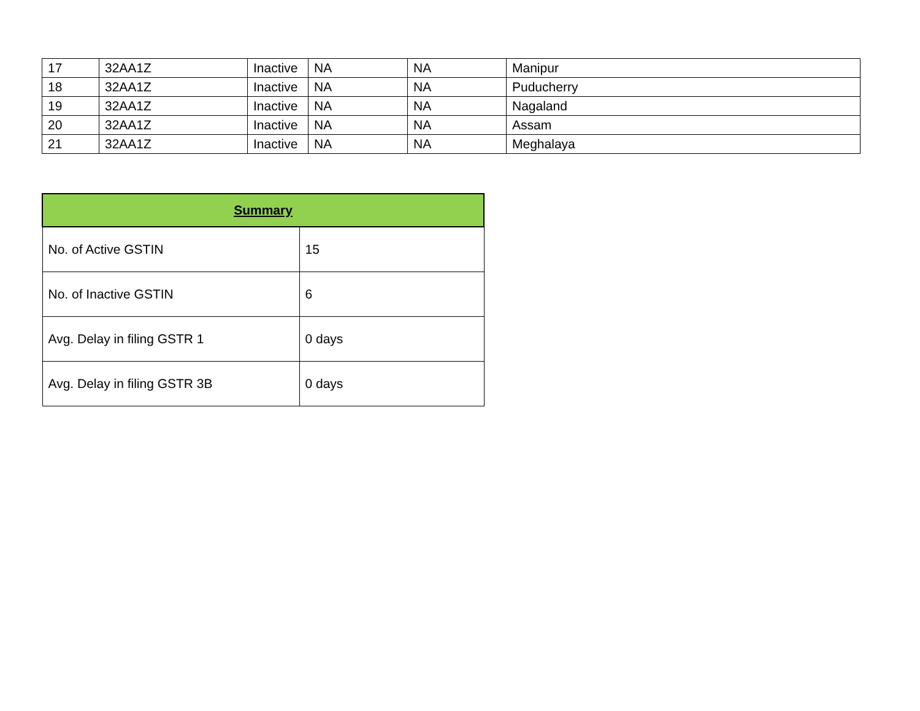| 17 | 32AA1Z | Inactive | NA | NA | Manipur |
| 18 | 32AA1Z | Inactive | NA | NA | Puducherry |
| 19 | 32AA1Z | Inactive | NA | NA | Nagaland |
| 20 | 32AA1Z | Inactive | NA | NA | Assam |
| 21 | 32AA1Z | Inactive | NA | NA | Meghalaya |
| Summary | |
| --- | --- |
| No. of Active GSTIN | 15 |
| No. of Inactive GSTIN | 6 |
| Avg. Delay in filing GSTR 1 | 0 days |
| Avg. Delay in filing GSTR 3B | 0 days |